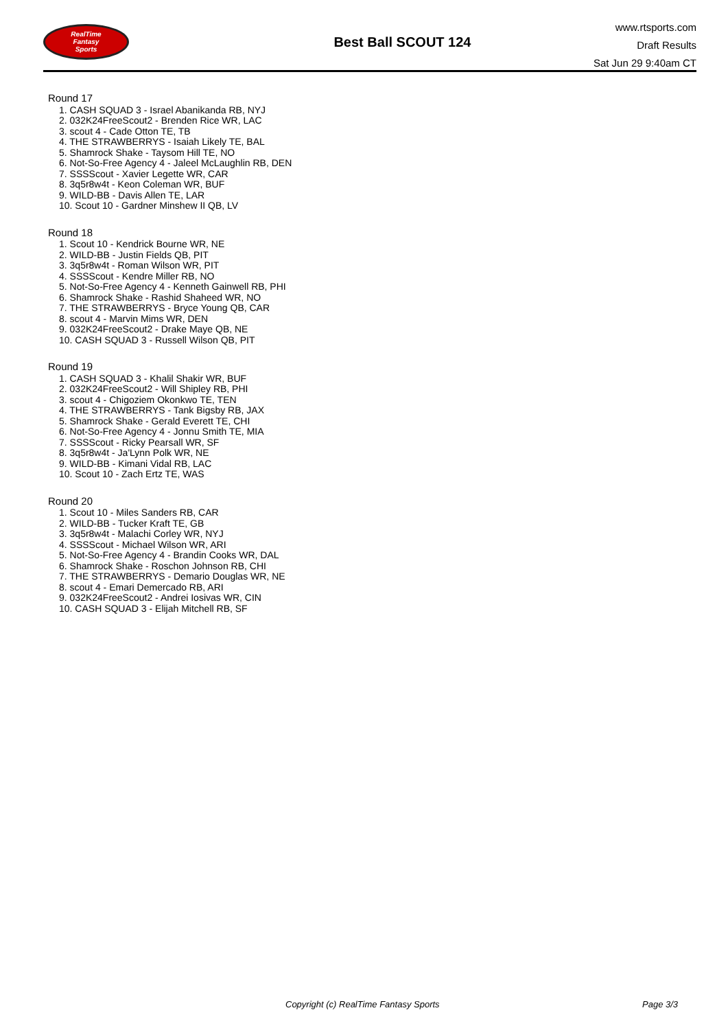RealTime
Fantasy
Sports
Best Ball SCOUT 124
www.rtsports.com
Draft Results
Sat Jun 29 9:40am CT
Round 17
1. CASH SQUAD 3 - Israel Abanikanda RB, NYJ
2. 032K24FreeScout2 - Brenden Rice WR, LAC
3. scout 4 - Cade Otton TE, TB
4. THE STRAWBERRYS - Isaiah Likely TE, BAL
5. Shamrock Shake - Taysom Hill TE, NO
6. Not-So-Free Agency 4 - Jaleel McLaughlin RB, DEN
7. SSSScout - Xavier Legette WR, CAR
8. 3q5r8w4t - Keon Coleman WR, BUF
9. WILD-BB - Davis Allen TE, LAR
10. Scout 10 - Gardner Minshew II QB, LV
Round 18
1. Scout 10 - Kendrick Bourne WR, NE
2. WILD-BB - Justin Fields QB, PIT
3. 3q5r8w4t - Roman Wilson WR, PIT
4. SSSScout - Kendre Miller RB, NO
5. Not-So-Free Agency 4 - Kenneth Gainwell RB, PHI
6. Shamrock Shake - Rashid Shaheed WR, NO
7. THE STRAWBERRYS - Bryce Young QB, CAR
8. scout 4 - Marvin Mims WR, DEN
9. 032K24FreeScout2 - Drake Maye QB, NE
10. CASH SQUAD 3 - Russell Wilson QB, PIT
Round 19
1. CASH SQUAD 3 - Khalil Shakir WR, BUF
2. 032K24FreeScout2 - Will Shipley RB, PHI
3. scout 4 - Chigoziem Okonkwo TE, TEN
4. THE STRAWBERRYS - Tank Bigsby RB, JAX
5. Shamrock Shake - Gerald Everett TE, CHI
6. Not-So-Free Agency 4 - Jonnu Smith TE, MIA
7. SSSScout - Ricky Pearsall WR, SF
8. 3q5r8w4t - Ja'Lynn Polk WR, NE
9. WILD-BB - Kimani Vidal RB, LAC
10. Scout 10 - Zach Ertz TE, WAS
Round 20
1. Scout 10 - Miles Sanders RB, CAR
2. WILD-BB - Tucker Kraft TE, GB
3. 3q5r8w4t - Malachi Corley WR, NYJ
4. SSSScout - Michael Wilson WR, ARI
5. Not-So-Free Agency 4 - Brandin Cooks WR, DAL
6. Shamrock Shake - Roschon Johnson RB, CHI
7. THE STRAWBERRYS - Demario Douglas WR, NE
8. scout 4 - Emari Demercado RB, ARI
9. 032K24FreeScout2 - Andrei Iosivas WR, CIN
10. CASH SQUAD 3 - Elijah Mitchell RB, SF
Copyright (c) RealTime Fantasy Sports Page 3/3